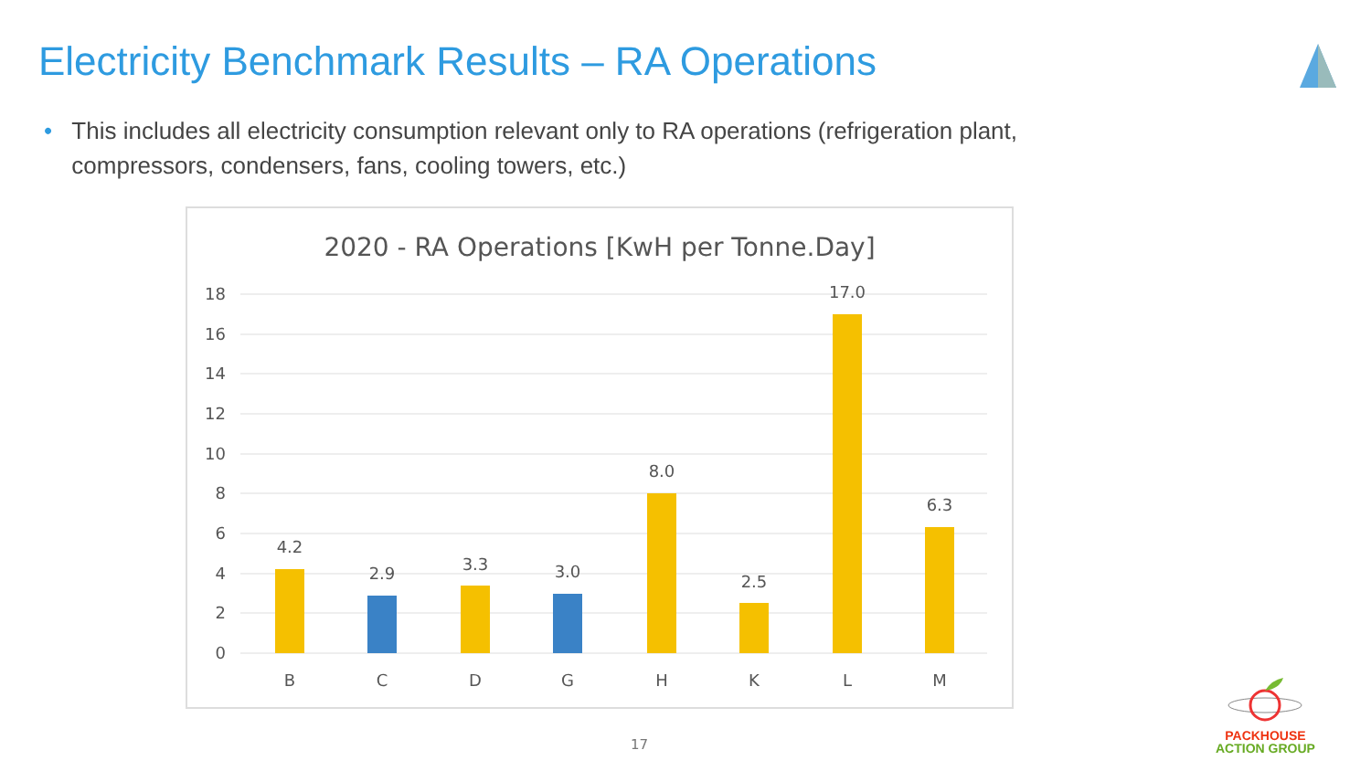Electricity Benchmark Results – RA Operations
• This includes all electricity consumption relevant only to RA operations (refrigeration plant, compressors, condensers, fans, cooling towers, etc.)
2020 - RA Operations [KwH per Tonne.Day]
18
16
14
12
10
8
6
4
2
0
4.2
2.9
3.3
3.0
8.0
2.5
17.0
6.3
B
C
D
G
H
K
L
M
17
PACKHOUSE
ACTION GROUP